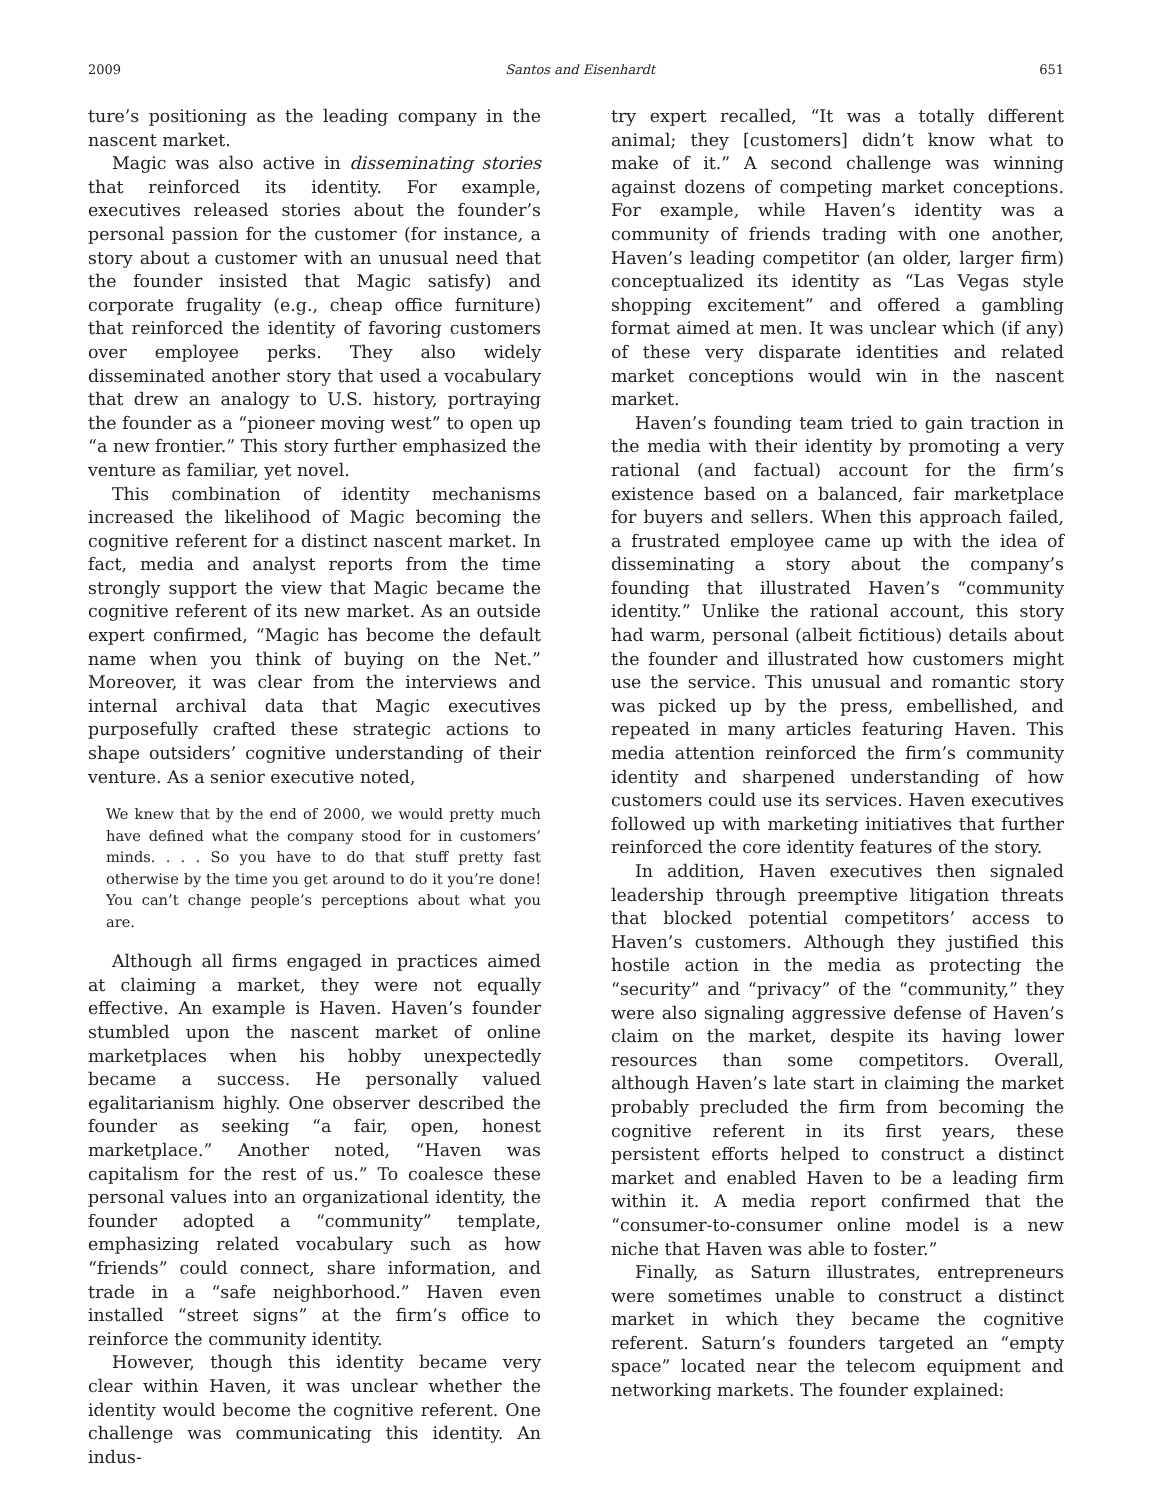2009 Santos and Eisenhardt 651
ture’s positioning as the leading company in the nascent market.
Magic was also active in disseminating stories that reinforced its identity. For example, executives released stories about the founder’s personal passion for the customer (for instance, a story about a customer with an unusual need that the founder insisted that Magic satisfy) and corporate frugality (e.g., cheap office furniture) that reinforced the identity of favoring customers over employee perks. They also widely disseminated another story that used a vocabulary that drew an analogy to U.S. history, portraying the founder as a “pioneer moving west” to open up “a new frontier.” This story further emphasized the venture as familiar, yet novel.
This combination of identity mechanisms increased the likelihood of Magic becoming the cognitive referent for a distinct nascent market. In fact, media and analyst reports from the time strongly support the view that Magic became the cognitive referent of its new market. As an outside expert confirmed, “Magic has become the default name when you think of buying on the Net.” Moreover, it was clear from the interviews and internal archival data that Magic executives purposefully crafted these strategic actions to shape outsiders’ cognitive understanding of their venture. As a senior executive noted,
We knew that by the end of 2000, we would pretty much have defined what the company stood for in customers’ minds. . . . So you have to do that stuff pretty fast otherwise by the time you get around to do it you’re done! You can’t change people’s perceptions about what you are.
Although all firms engaged in practices aimed at claiming a market, they were not equally effective. An example is Haven. Haven’s founder stumbled upon the nascent market of online marketplaces when his hobby unexpectedly became a success. He personally valued egalitarianism highly. One observer described the founder as seeking “a fair, open, honest marketplace.” Another noted, “Haven was capitalism for the rest of us.” To coalesce these personal values into an organizational identity, the founder adopted a “community” template, emphasizing related vocabulary such as how “friends” could connect, share information, and trade in a “safe neighborhood.” Haven even installed “street signs” at the firm’s office to reinforce the community identity.
However, though this identity became very clear within Haven, it was unclear whether the identity would become the cognitive referent. One challenge was communicating this identity. An indus-
try expert recalled, “It was a totally different animal; they [customers] didn’t know what to make of it.” A second challenge was winning against dozens of competing market conceptions. For example, while Haven’s identity was a community of friends trading with one another, Haven’s leading competitor (an older, larger firm) conceptualized its identity as “Las Vegas style shopping excitement” and offered a gambling format aimed at men. It was unclear which (if any) of these very disparate identities and related market conceptions would win in the nascent market.
Haven’s founding team tried to gain traction in the media with their identity by promoting a very rational (and factual) account for the firm’s existence based on a balanced, fair marketplace for buyers and sellers. When this approach failed, a frustrated employee came up with the idea of disseminating a story about the company’s founding that illustrated Haven’s “community identity.” Unlike the rational account, this story had warm, personal (albeit fictitious) details about the founder and illustrated how customers might use the service. This unusual and romantic story was picked up by the press, embellished, and repeated in many articles featuring Haven. This media attention reinforced the firm’s community identity and sharpened understanding of how customers could use its services. Haven executives followed up with marketing initiatives that further reinforced the core identity features of the story.
In addition, Haven executives then signaled leadership through preemptive litigation threats that blocked potential competitors’ access to Haven’s customers. Although they justified this hostile action in the media as protecting the “security” and “privacy” of the “community,” they were also signaling aggressive defense of Haven’s claim on the market, despite its having lower resources than some competitors. Overall, although Haven’s late start in claiming the market probably precluded the firm from becoming the cognitive referent in its first years, these persistent efforts helped to construct a distinct market and enabled Haven to be a leading firm within it. A media report confirmed that the “consumer-to-consumer online model is a new niche that Haven was able to foster.”
Finally, as Saturn illustrates, entrepreneurs were sometimes unable to construct a distinct market in which they became the cognitive referent. Saturn’s founders targeted an “empty space” located near the telecom equipment and networking markets. The founder explained: